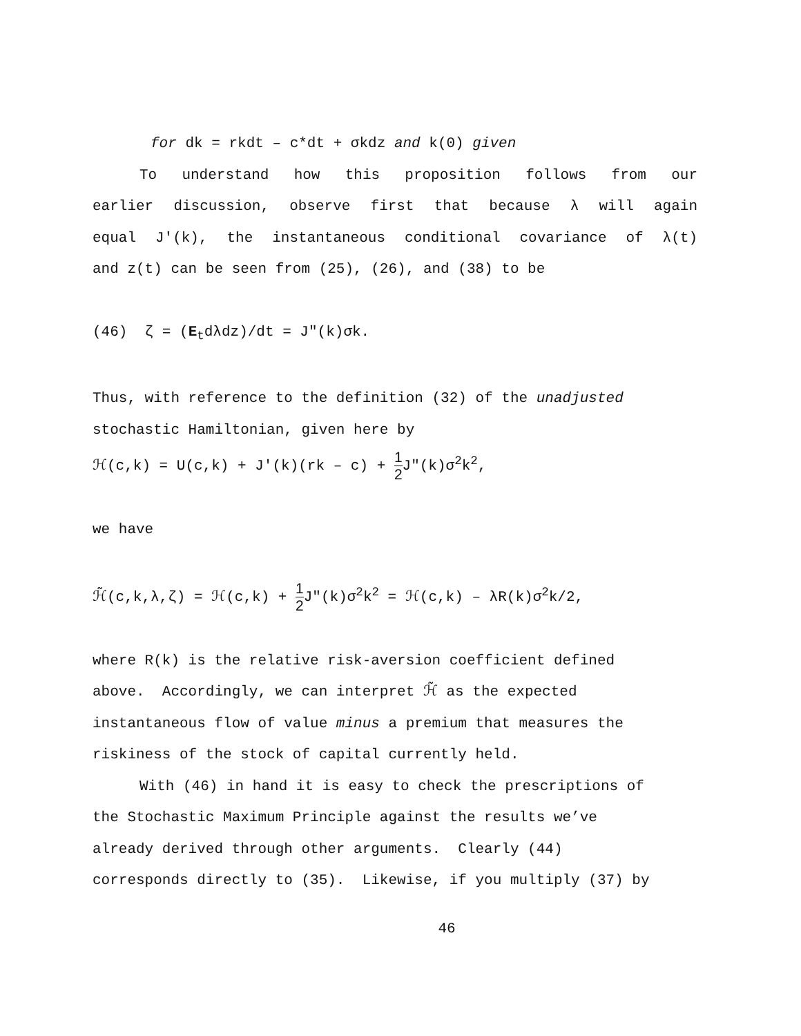for dk = rkdt – c*dt + σkdz and k(0) given
To understand how this proposition follows from our
earlier discussion, observe first that because λ will again
equal J′(k), the instantaneous conditional covariance of λ(t)
and z(t) can be seen from (25), (26), and (38) to be
(46) ζ = (E<sub>t</sub>dλdz)/dt = J″(k)σk.
Thus, with reference to the definition (32) of the unadjusted
stochastic Hamiltonian, given here by
ℋ(c,k) = U(c,k) + J′(k)(rk – c) + 1 2 J″(k)σ<sup>2</sup>k<sup>2</sup>,
we have
ℋ̃(c,k,λ,ζ) = ℋ(c,k) + 1 2 J″(k)σ<sup>2</sup>k<sup>2</sup> = ℋ(c,k) – λR(k)σ<sup>2</sup>k/2,
where R(k) is the relative risk-aversion coefficient defined
above. Accordingly, we can interpret ℋ̃ as the expected
instantaneous flow of value minus a premium that measures the
riskiness of the stock of capital currently held.
With (46) in hand it is easy to check the prescriptions of
the Stochastic Maximum Principle against the results we’ve
already derived through other arguments. Clearly (44)
corresponds directly to (35). Likewise, if you multiply (37) by
46